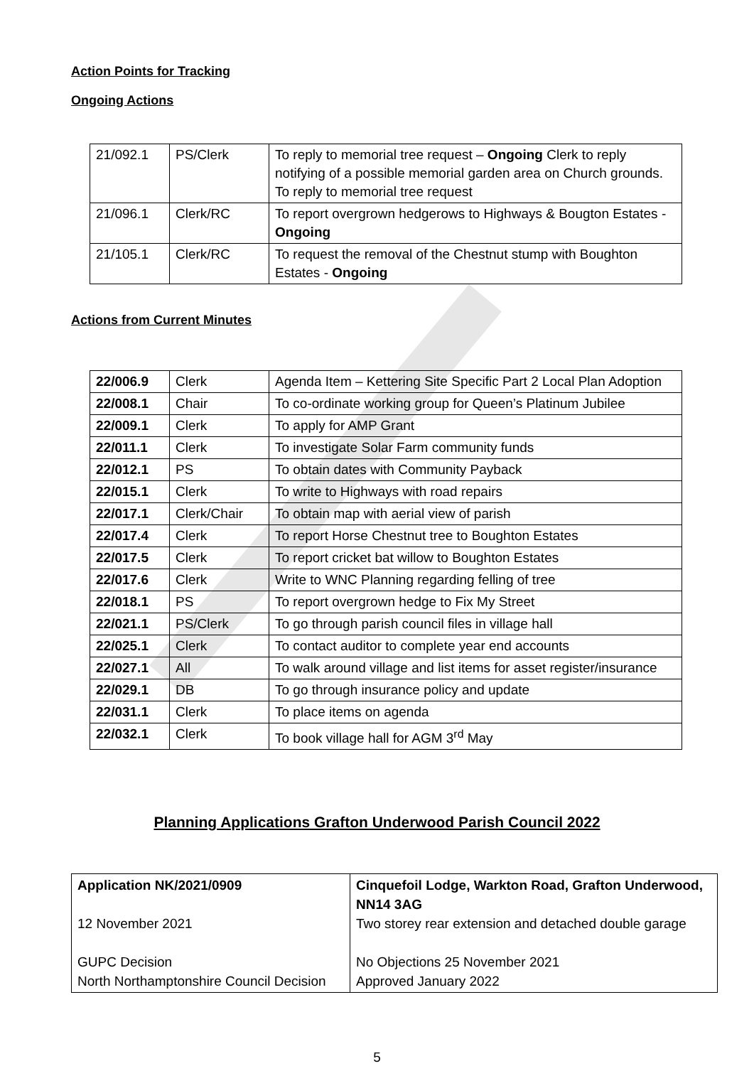Action Points for Tracking
Ongoing Actions
| 21/092.1 | PS/Clerk | To reply to memorial tree request – Ongoing Clerk to reply notifying of a possible memorial garden area on Church grounds. To reply to memorial tree request |
| 21/096.1 | Clerk/RC | To report overgrown hedgerows to Highways & Bougton Estates - Ongoing |
| 21/105.1 | Clerk/RC | To request the removal of the Chestnut stump with Boughton Estates - Ongoing |
Actions from Current Minutes
| 22/006.9 | Clerk | Agenda Item – Kettering Site Specific Part 2 Local Plan Adoption |
| 22/008.1 | Chair | To co-ordinate working group for Queen’s Platinum Jubilee |
| 22/009.1 | Clerk | To apply for AMP Grant |
| 22/011.1 | Clerk | To investigate Solar Farm community funds |
| 22/012.1 | PS | To obtain dates with Community Payback |
| 22/015.1 | Clerk | To write to Highways with road repairs |
| 22/017.1 | Clerk/Chair | To obtain map with aerial view of parish |
| 22/017.4 | Clerk | To report Horse Chestnut tree to Boughton Estates |
| 22/017.5 | Clerk | To report cricket bat willow to Boughton Estates |
| 22/017.6 | Clerk | Write to WNC Planning regarding felling of tree |
| 22/018.1 | PS | To report overgrown hedge to Fix My Street |
| 22/021.1 | PS/Clerk | To go through parish council files in village hall |
| 22/025.1 | Clerk | To contact auditor to complete year end accounts |
| 22/027.1 | All | To walk around village and list items for asset register/insurance |
| 22/029.1 | DB | To go through insurance policy and update |
| 22/031.1 | Clerk | To place items on agenda |
| 22/032.1 | Clerk | To book village hall for AGM 3<sup>rd</sup> May |
Planning Applications Grafton Underwood Parish Council 2022
| Application NK/2021/0909 12 November 2021 GUPC Decision North Northamptonshire Council Decision | Cinquefoil Lodge, Warkton Road, Grafton Underwood, NN14 3AG Two storey rear extension and detached double garage No Objections 25 November 2021 Approved January 2022 |
5